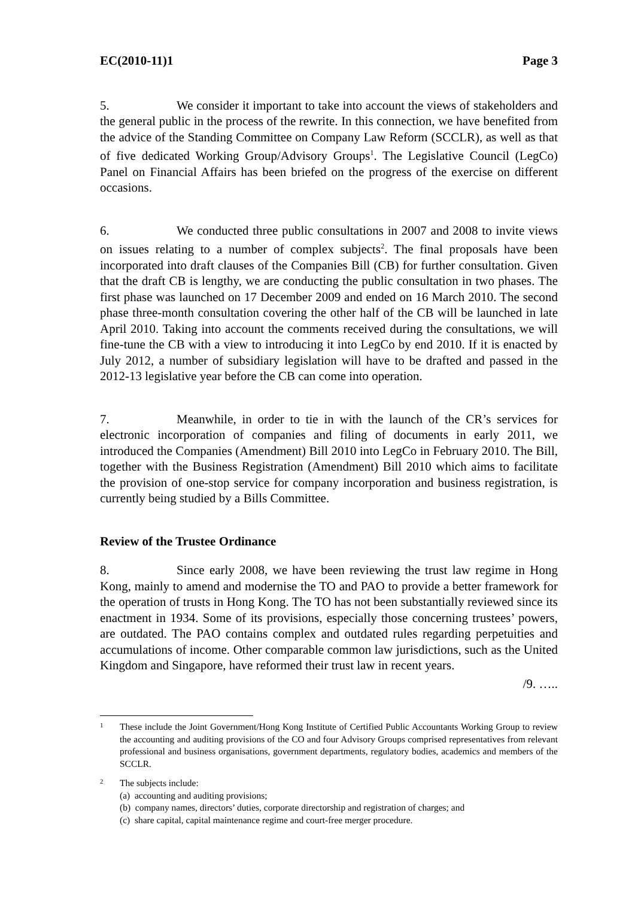EC(2010-11)1 Page 3
5. We consider it important to take into account the views of stakeholders and the general public in the process of the rewrite. In this connection, we have benefited from the advice of the Standing Committee on Company Law Reform (SCCLR), as well as that of five dedicated Working Group/Advisory Groups<sup>1</sup>. The Legislative Council (LegCo) Panel on Financial Affairs has been briefed on the progress of the exercise on different occasions.
6. We conducted three public consultations in 2007 and 2008 to invite views on issues relating to a number of complex subjects<sup>2</sup>. The final proposals have been incorporated into draft clauses of the Companies Bill (CB) for further consultation. Given that the draft CB is lengthy, we are conducting the public consultation in two phases. The first phase was launched on 17 December 2009 and ended on 16 March 2010. The second phase three-month consultation covering the other half of the CB will be launched in late April 2010. Taking into account the comments received during the consultations, we will fine-tune the CB with a view to introducing it into LegCo by end 2010. If it is enacted by July 2012, a number of subsidiary legislation will have to be drafted and passed in the 2012-13 legislative year before the CB can come into operation.
7. Meanwhile, in order to tie in with the launch of the CR’s services for electronic incorporation of companies and filing of documents in early 2011, we introduced the Companies (Amendment) Bill 2010 into LegCo in February 2010. The Bill, together with the Business Registration (Amendment) Bill 2010 which aims to facilitate the provision of one-stop service for company incorporation and business registration, is currently being studied by a Bills Committee.
Review of the Trustee Ordinance
8. Since early 2008, we have been reviewing the trust law regime in Hong Kong, mainly to amend and modernise the TO and PAO to provide a better framework for the operation of trusts in Hong Kong. The TO has not been substantially reviewed since its enactment in 1934. Some of its provisions, especially those concerning trustees’ powers, are outdated. The PAO contains complex and outdated rules regarding perpetuities and accumulations of income. Other comparable common law jurisdictions, such as the United Kingdom and Singapore, have reformed their trust law in recent years.
/9. …..
1
These include the Joint Government/Hong Kong Institute of Certified Public Accountants Working Group to review the accounting and auditing provisions of the CO and four Advisory Groups comprised representatives from relevant professional and business organisations, government departments, regulatory bodies, academics and members of the SCCLR.
2
The subjects include:
(a) accounting and auditing provisions;
(b) company names, directors’ duties, corporate directorship and registration of charges; and
(c) share capital, capital maintenance regime and court-free merger procedure.